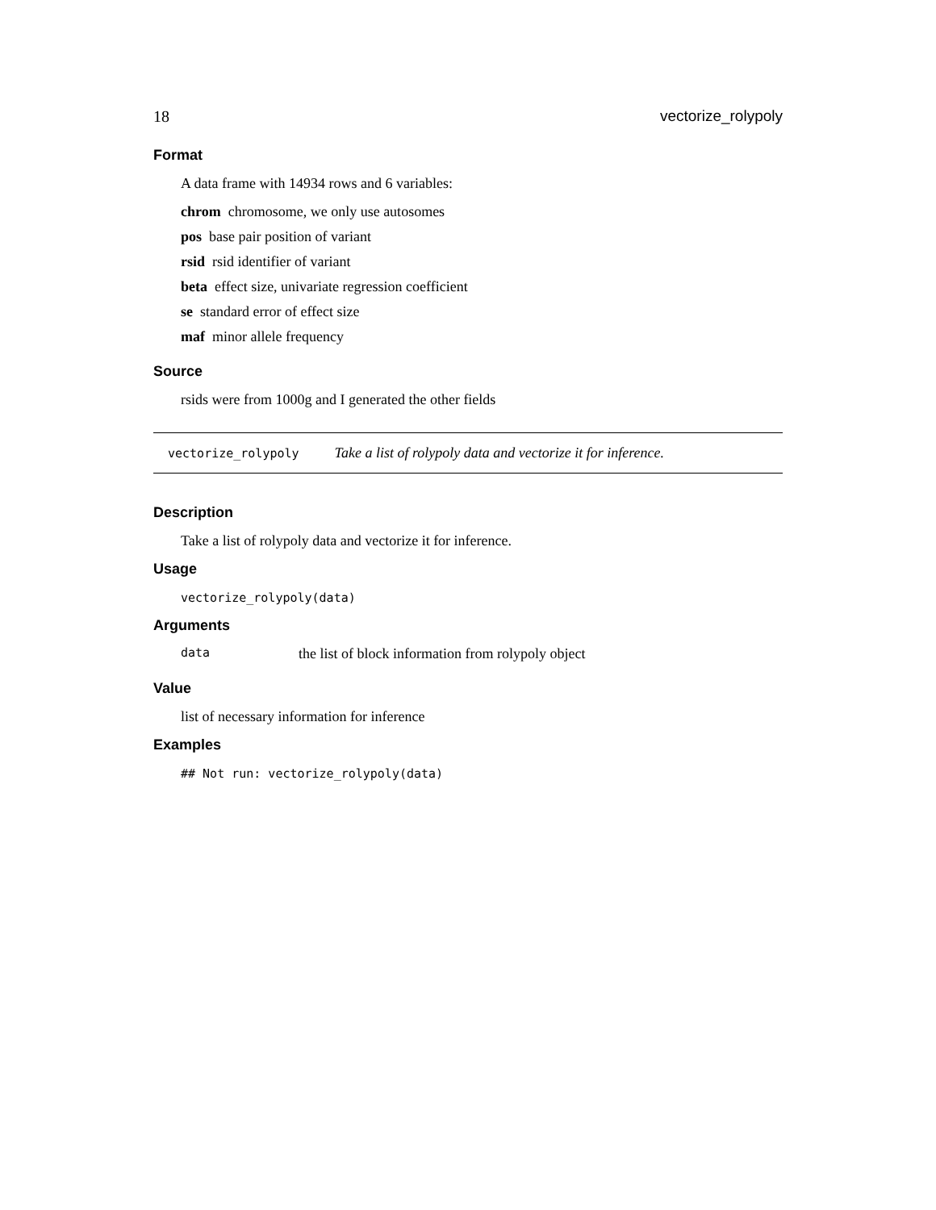18 vectorize_rolypoly
Format
A data frame with 14934 rows and 6 variables:
chrom chromosome, we only use autosomes
pos base pair position of variant
rsid rsid identifier of variant
beta effect size, univariate regression coefficient
se standard error of effect size
maf minor allele frequency
Source
rsids were from 1000g and I generated the other fields
vectorize_rolypoly Take a list of rolypoly data and vectorize it for inference.
Description
Take a list of rolypoly data and vectorize it for inference.
Usage
vectorize_rolypoly(data)
Arguments
data the list of block information from rolypoly object
Value
list of necessary information for inference
Examples
## Not run: vectorize_rolypoly(data)